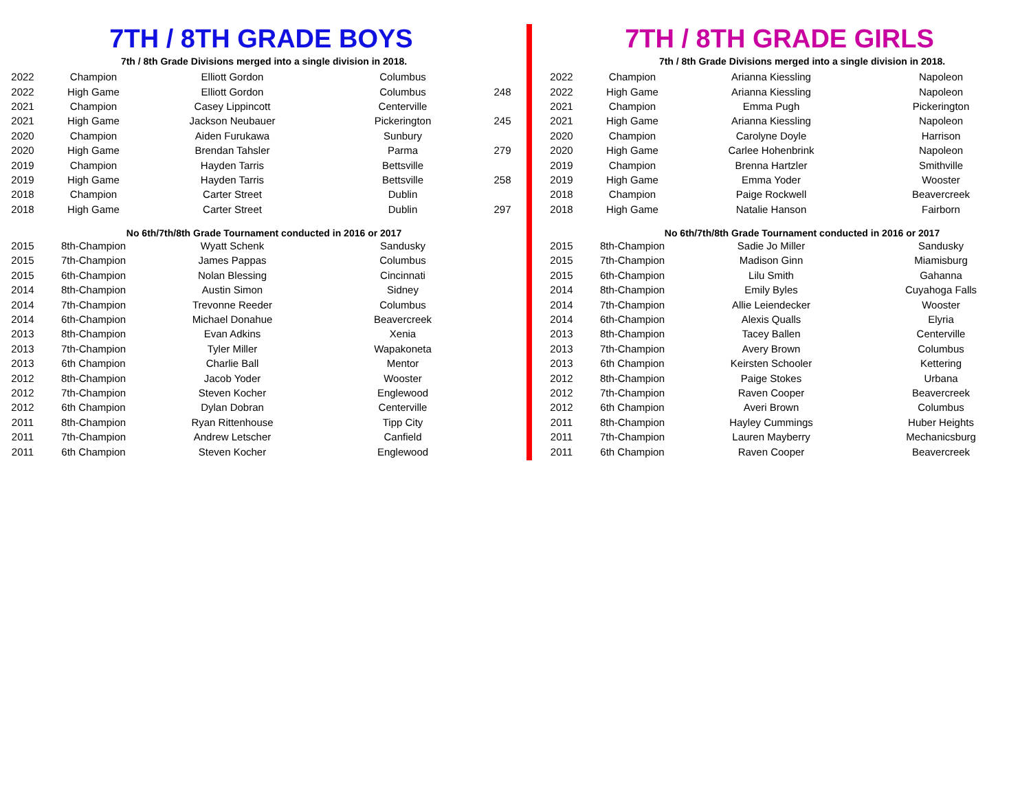7TH / 8TH GRADE BOYS
| | 7th / 8th Grade Divisions merged into a single division in 2018. | | | |
| 2022 | Champion | Elliott Gordon | Columbus | |
| 2022 | High Game | Elliott Gordon | Columbus | 248 |
| 2021 | Champion | Casey Lippincott | Centerville | |
| 2021 | High Game | Jackson Neubauer | Pickerington | 245 |
| 2020 | Champion | Aiden Furukawa | Sunbury | |
| 2020 | High Game | Brendan Tahsler | Parma | 279 |
| 2019 | Champion | Hayden Tarris | Bettsville | |
| 2019 | High Game | Hayden Tarris | Bettsville | 258 |
| 2018 | Champion | Carter Street | Dublin | |
| 2018 | High Game | Carter Street | Dublin | 297 |
| | No 6th/7th/8th Grade Tournament conducted in 2016 or 2017 | | | |
| 2015 | 8th-Champion | Wyatt Schenk | Sandusky | |
| 2015 | 7th-Champion | James Pappas | Columbus | |
| 2015 | 6th-Champion | Nolan Blessing | Cincinnati | |
| 2014 | 8th-Champion | Austin Simon | Sidney | |
| 2014 | 7th-Champion | Trevonne Reeder | Columbus | |
| 2014 | 6th-Champion | Michael Donahue | Beavercreek | |
| 2013 | 8th-Champion | Evan Adkins | Xenia | |
| 2013 | 7th-Champion | Tyler Miller | Wapakoneta | |
| 2013 | 6th Champion | Charlie Ball | Mentor | |
| 2012 | 8th-Champion | Jacob Yoder | Wooster | |
| 2012 | 7th-Champion | Steven Kocher | Englewood | |
| 2012 | 6th Champion | Dylan Dobran | Centerville | |
| 2011 | 8th-Champion | Ryan Rittenhouse | Tipp City | |
| 2011 | 7th-Champion | Andrew Letscher | Canfield | |
| 2011 | 6th Champion | Steven Kocher | Englewood | |
7TH / 8TH GRADE GIRLS
| | 7th / 8th Grade Divisions merged into a single division in 2018. | | |
| 2022 | Champion | Arianna Kiessling | Napoleon |
| 2022 | High Game | Arianna Kiessling | Napoleon |
| 2021 | Champion | Emma Pugh | Pickerington |
| 2021 | High Game | Arianna Kiessling | Napoleon |
| 2020 | Champion | Carolyne Doyle | Harrison |
| 2020 | High Game | Carlee Hohenbrink | Napoleon |
| 2019 | Champion | Brenna Hartzler | Smithville |
| 2019 | High Game | Emma Yoder | Wooster |
| 2018 | Champion | Paige Rockwell | Beavercreek |
| 2018 | High Game | Natalie Hanson | Fairborn |
| | No 6th/7th/8th Grade Tournament conducted in 2016 or 2017 | | |
| 2015 | 8th-Champion | Sadie Jo Miller | Sandusky |
| 2015 | 7th-Champion | Madison Ginn | Miamisburg |
| 2015 | 6th-Champion | Lilu Smith | Gahanna |
| 2014 | 8th-Champion | Emily Byles | Cuyahoga Falls |
| 2014 | 7th-Champion | Allie Leiendecker | Wooster |
| 2014 | 6th-Champion | Alexis Qualls | Elyria |
| 2013 | 8th-Champion | Tacey Ballen | Centerville |
| 2013 | 7th-Champion | Avery Brown | Columbus |
| 2013 | 6th Champion | Keirsten Schooler | Kettering |
| 2012 | 8th-Champion | Paige Stokes | Urbana |
| 2012 | 7th-Champion | Raven Cooper | Beavercreek |
| 2012 | 6th Champion | Averi Brown | Columbus |
| 2011 | 8th-Champion | Hayley Cummings | Huber Heights |
| 2011 | 7th-Champion | Lauren Mayberry | Mechanicsburg |
| 2011 | 6th Champion | Raven Cooper | Beavercreek |